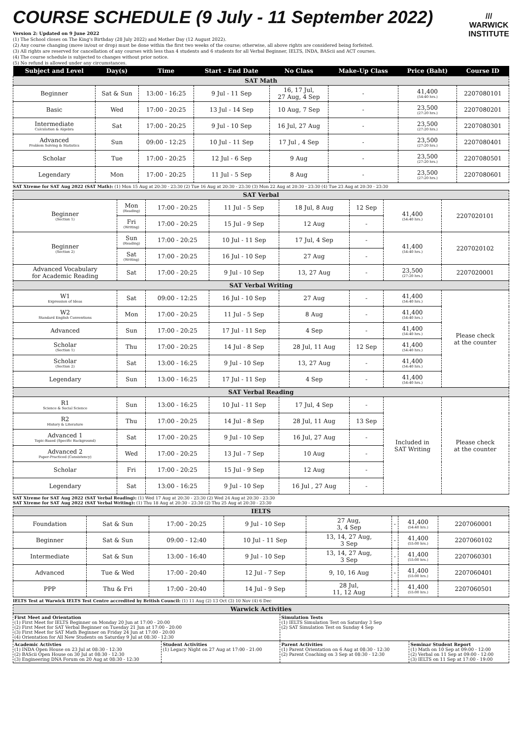COURSE SCHEDULE (9 July - 11 September 2022)
Version 2: Updated on 9 June 2022
(1) The School closes on The King's Birthday (28 July 2022) and Mother Day (12 August 2022).
(2) Any course changing (move in/out or drop) must be done within the first two weeks of the course; otherwise, all above rights are considered being forfeited.
(3) All rights are reserved for cancellation of any courses with less than 4 students and 6 students for all Verbal Beginner, IELTS, INDA, BAScii and ACT courses.
(4) The course schedule is subjected to changes without prior notice.
(5) No refund is allowed under any circumstances.
///
WARWICK
INSTITUTE
| Subject and Level | Day(s) | Time | Start - End Date | No Class | Make-Up Class | Price (Baht) | Course ID |
| --- | --- | --- | --- | --- | --- | --- | --- |
| SAT Math | | | | | | | |
| Beginner | Sat & Sun | 13:00 - 16:25 | 9 Jul - 11 Sep | 16, 17 Jul, 27 Aug, 4 Sep | - | 41,400 (54:40 hrs.) | 2207080101 |
| Basic | Wed | 17:00 - 20:25 | 13 Jul - 14 Sep | 10 Aug, 7 Sep | - | 23,500 (27:20 hrs.) | 2207080201 |
| Intermediate Calculation & Algebra | Sat | 17:00 - 20:25 | 9 Jul - 10 Sep | 16 Jul, 27 Aug | - | 23,500 (27:20 hrs.) | 2207080301 |
| Advanced Problem Solving & Statistics | Sun | 09:00 - 12:25 | 10 Jul - 11 Sep | 17 Jul , 4 Sep | - | 23,500 (27:20 hrs.) | 2207080401 |
| Scholar | Tue | 17:00 - 20:25 | 12 Jul - 6 Sep | 9 Aug | - | 23,500 (27:20 hrs.) | 2207080501 |
| Legendary | Mon | 17:00 - 20:25 | 11 Jul - 5 Sep | 8 Aug | - | 23,500 (27:20 hrs.) | 2207080601 |
SAT Xtreme for SAT Aug 2022 (SAT Math): (1) Mon 15 Aug at 20:30 - 23:30 (2) Tue 16 Aug at 20:30 - 23:30 (3) Mon 22 Aug at 20:30 - 23:30 (4) Tue 23 Aug at 20:30 - 23:30
| SAT Verbal | | | | | | | |
| Beginner (Section 1) | Mon (Reading) | 17:00 - 20:25 | 11 Jul - 5 Sep | 18 Jul, 8 Aug | 12 Sep | 41,400 (54:40 hrs.) | 2207020101 |
| | Fri (Writing) | 17:00 - 20:25 | 15 Jul - 9 Sep | 12 Aug | - | | |
| Beginner (Section 2) | Sun (Reading) | 17:00 - 20:25 | 10 Jul - 11 Sep | 17 Jul, 4 Sep | - | 41,400 (54:40 hrs.) | 2207020102 |
| | Sat (Writing) | 17:00 - 20:25 | 16 Jul - 10 Sep | 27 Aug | - | | |
| Advanced Vocabulary for Academic Reading | Sat | 17:00 - 20:25 | 9 Jul - 10 Sep | 13, 27 Aug | - | 23,500 (27:20 hrs.) | 2207020001 |
| SAT Verbal Writing | | | | | | | |
| W1 Expression of Ideas | Sat | 09:00 - 12:25 | 16 Jul - 10 Sep | 27 Aug | - | 41,400 (54:40 hrs.) | Please check at the counter |
| W2 Standard English Conventions | Mon | 17:00 - 20:25 | 11 Jul - 5 Sep | 8 Aug | - | 41,400 (54:40 hrs.) | |
| Advanced | Sun | 17:00 - 20:25 | 17 Jul - 11 Sep | 4 Sep | - | 41,400 (54:40 hrs.) | |
| Scholar (Section 1) | Thu | 17:00 - 20:25 | 14 Jul - 8 Sep | 28 Jul, 11 Aug | 12 Sep | 41,400 (54:40 hrs.) | |
| Scholar (Section 2) | Sat | 13:00 - 16:25 | 9 Jul - 10 Sep | 13, 27 Aug | - | 41,400 (54:40 hrs.) | |
| Legendary | Sun | 13:00 - 16:25 | 17 Jul - 11 Sep | 4 Sep | - | 41,400 (54:40 hrs.) | |
| SAT Verbal Reading | | | | | | | |
| R1 Science & Social Science | Sun | 13:00 - 16:25 | 10 Jul - 11 Sep | 17 Jul, 4 Sep | - | Included in SAT Writing | Please check at the counter |
| R2 History & Literature | Thu | 17:00 - 20:25 | 14 Jul - 8 Sep | 28 Jul, 11 Aug | 13 Sep | | |
| Advanced 1 Topic-Based (Specific Background) | Sat | 17:00 - 20:25 | 9 Jul - 10 Sep | 16 Jul, 27 Aug | - | | |
| Advanced 2 Paper-Practiced (Consistency) | Wed | 17:00 - 20:25 | 13 Jul - 7 Sep | 10 Aug | - | | |
| Scholar | Fri | 17:00 - 20:25 | 15 Jul - 9 Sep | 12 Aug | - | | |
| Legendary | Sat | 13:00 - 16:25 | 9 Jul - 10 Sep | 16 Jul , 27 Aug | - | | |
SAT Xtreme for SAT Aug 2022 (SAT Verbal Reading): (1) Wed 17 Aug at 20:30 - 23:30 (2) Wed 24 Aug at 20:30 - 23:30
SAT Xtreme for SAT Aug 2022 (SAT Verbal Writing): (1) Thu 18 Aug at 20:30 - 23:30 (2) Thu 25 Aug at 20:30 - 23:30
| IELTS | | | | | | | |
| Foundation | Sat & Sun | 17:00 - 20:25 | 9 Jul - 10 Sep | 27 Aug, 3, 4 Sep | - | 41,400 (54:40 hrs.) | 2207060001 |
| Beginner | Sat & Sun | 09:00 - 12:40 | 10 Jul - 11 Sep | 13, 14, 27 Aug, 3 Sep | - | 41,400 (55:00 hrs.) | 2207060102 |
| Intermediate | Sat & Sun | 13:00 - 16:40 | 9 Jul - 10 Sep | 13, 14, 27 Aug, 3 Sep | - | 41,400 (55:00 hrs.) | 2207060301 |
| Advanced | Tue & Wed | 17:00 - 20:40 | 12 Jul - 7 Sep | 9, 10, 16 Aug | - | 41,400 (55:00 hrs.) | 2207060401 |
| PPP | Thu & Fri | 17:00 - 20:40 | 14 Jul - 9 Sep | 28 Jul, 11, 12 Aug | - | 41,400 (55:00 hrs.) | 2207060501 |
IELTS Test at Warwick IELTS Test Centre accredited by British Council: (1) 11 Aug (2) 13 Oct (3) 10 Nov (4) 6 Dec
| Warwick Activities | | | |
| First Meet and Orientation (1) First Meet for IELTS Beginner on Monday 20 Jun at 17:00 - 20:00 (2) First Meet for SAT Verbal Beginner on Tuesday 21 Jun at 17:00 - 20:00 (3) First Meet for SAT Math Beginner on Friday 24 Jun at 17:00 - 20:00 (4) Orientation for All New Students on Saturday 9 Jul at 08:30 - 12:30 | | Simulation Tests (1) IELTS Simulation Test on Saturday 3 Sep (2) SAT Simulation Test on Sunday 4 Sep | |
| Academic Activties (1) INDA Open House on 23 Jul at 08:30 - 12:30 (2) BAScii Open House on 30 Jul at 08:30 - 12:30 (3) Engineering DNA Forum on 20 Aug at 08:30 - 12:30 | Student Activities (1) Legacy Night on 27 Aug at 17:00 - 21:00 | Parent Activities (1) Parent Orientation on 6 Aug at 08:30 - 12:30 (2) Parent Coaching on 3 Sep at 08:30 - 12:30 | Seminar Student Report (1) Math on 10 Sep at 09:00 - 12:00 (2) Verbal on 11 Sep at 09:00 - 12:00 (3) IELTS on 11 Sep at 17:00 - 19:00 |